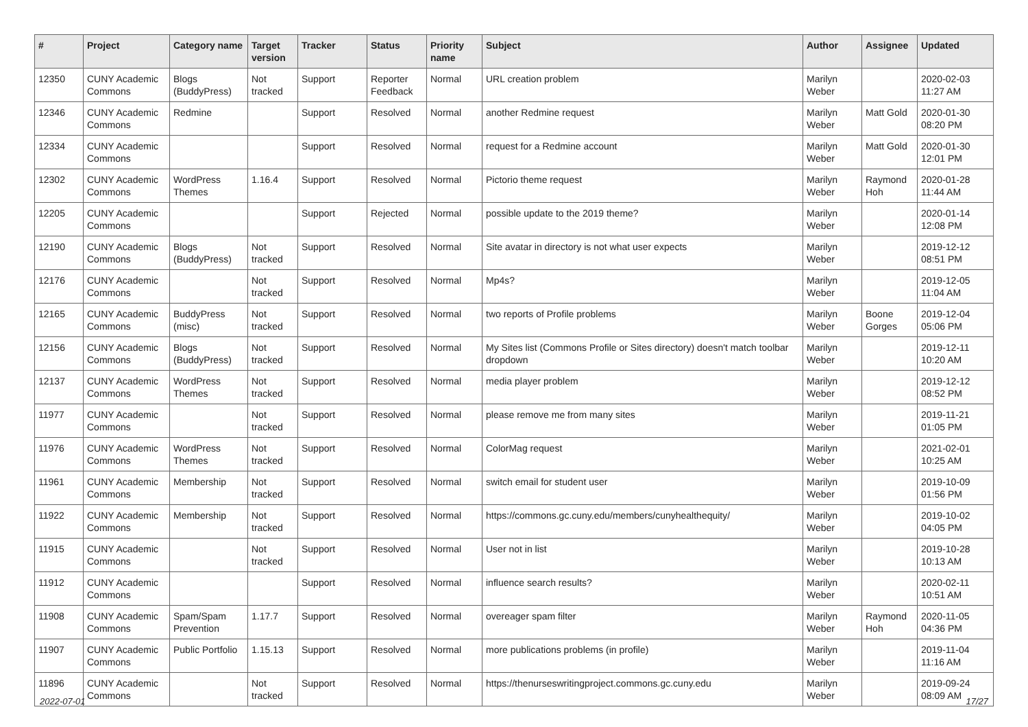| # | Project | Category name | Target version | Tracker | Status | Priority name | Subject | Author | Assignee | Updated |
| --- | --- | --- | --- | --- | --- | --- | --- | --- | --- | --- |
| 12350 | CUNY Academic Commons | Blogs (BuddyPress) | Not tracked | Support | Reporter Feedback | Normal | URL creation problem | Marilyn Weber | | 2020-02-03 11:27 AM |
| 12346 | CUNY Academic Commons | Redmine | | Support | Resolved | Normal | another Redmine request | Marilyn Weber | Matt Gold | 2020-01-30 08:20 PM |
| 12334 | CUNY Academic Commons | | | Support | Resolved | Normal | request for a Redmine account | Marilyn Weber | Matt Gold | 2020-01-30 12:01 PM |
| 12302 | CUNY Academic Commons | WordPress Themes | 1.16.4 | Support | Resolved | Normal | Pictorio theme request | Marilyn Weber | Raymond Hoh | 2020-01-28 11:44 AM |
| 12205 | CUNY Academic Commons | | | Support | Rejected | Normal | possible update to the 2019 theme? | Marilyn Weber | | 2020-01-14 12:08 PM |
| 12190 | CUNY Academic Commons | Blogs (BuddyPress) | Not tracked | Support | Resolved | Normal | Site avatar in directory is not what user expects | Marilyn Weber | | 2019-12-12 08:51 PM |
| 12176 | CUNY Academic Commons | | Not tracked | Support | Resolved | Normal | Mp4s? | Marilyn Weber | | 2019-12-05 11:04 AM |
| 12165 | CUNY Academic Commons | BuddyPress (misc) | Not tracked | Support | Resolved | Normal | two reports of Profile problems | Marilyn Weber | Boone Gorges | 2019-12-04 05:06 PM |
| 12156 | CUNY Academic Commons | Blogs (BuddyPress) | Not tracked | Support | Resolved | Normal | My Sites list (Commons Profile or Sites directory) doesn't match toolbar dropdown | Marilyn Weber | | 2019-12-11 10:20 AM |
| 12137 | CUNY Academic Commons | WordPress Themes | Not tracked | Support | Resolved | Normal | media player problem | Marilyn Weber | | 2019-12-12 08:52 PM |
| 11977 | CUNY Academic Commons | | Not tracked | Support | Resolved | Normal | please remove me from many sites | Marilyn Weber | | 2019-11-21 01:05 PM |
| 11976 | CUNY Academic Commons | WordPress Themes | Not tracked | Support | Resolved | Normal | ColorMag request | Marilyn Weber | | 2021-02-01 10:25 AM |
| 11961 | CUNY Academic Commons | Membership | Not tracked | Support | Resolved | Normal | switch email for student user | Marilyn Weber | | 2019-10-09 01:56 PM |
| 11922 | CUNY Academic Commons | Membership | Not tracked | Support | Resolved | Normal | https://commons.gc.cuny.edu/members/cunyhealthequity/ | Marilyn Weber | | 2019-10-02 04:05 PM |
| 11915 | CUNY Academic Commons | | Not tracked | Support | Resolved | Normal | User not in list | Marilyn Weber | | 2019-10-28 10:13 AM |
| 11912 | CUNY Academic Commons | | | Support | Resolved | Normal | influence search results? | Marilyn Weber | | 2020-02-11 10:51 AM |
| 11908 | CUNY Academic Commons | Spam/Spam Prevention | 1.17.7 | Support | Resolved | Normal | overeager spam filter | Marilyn Weber | Raymond Hoh | 2020-11-05 04:36 PM |
| 11907 | CUNY Academic Commons | Public Portfolio | 1.15.13 | Support | Resolved | Normal | more publications problems (in profile) | Marilyn Weber | | 2019-11-04 11:16 AM |
| 11896 | CUNY Academic Commons | | Not tracked | Support | Resolved | Normal | https://thenurseswritingproject.commons.gc.cuny.edu | Marilyn Weber | | 2019-09-24 08:09 AM |
2022-07-01 17/27